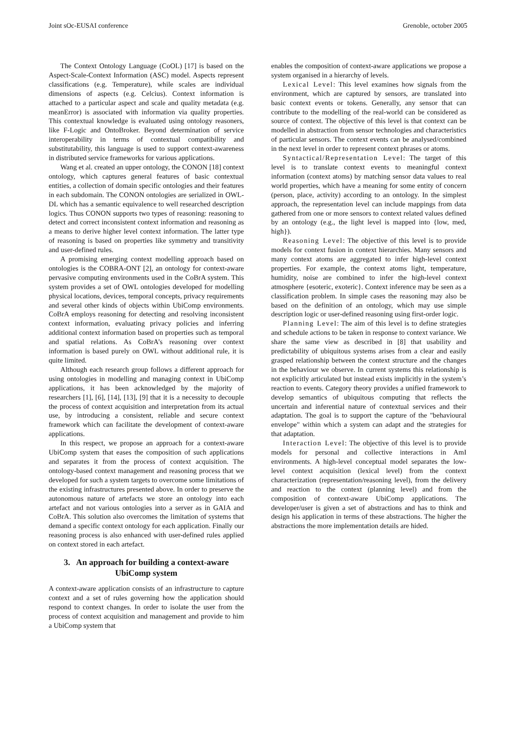Joint sOc-EUSAI conference Grenoble, october 2005
The Context Ontology Language (CoOL) [17] is based on the Aspect-Scale-Context Information (ASC) model. Aspects represent classifications (e.g. Temperature), while scales are individual dimensions of aspects (e.g. Celcius). Context information is attached to a particular aspect and scale and quality metadata (e.g. meanError) is associated with information via quality properties. This contextual knowledge is evaluated using ontology reasoners, like F-Logic and OntoBroker. Beyond determination of service interoperability in terms of contextual compatibility and substitutability, this language is used to support context-awareness in distributed service frameworks for various applications.
Wang et al. created an upper ontology, the CONON [18] context ontology, which captures general features of basic contextual entities, a collection of domain specific ontologies and their features in each subdomain. The CONON ontologies are serialized in OWL-DL which has a semantic equivalence to well researched description logics. Thus CONON supports two types of reasoning: reasoning to detect and correct inconsistent context information and reasoning as a means to derive higher level context information. The latter type of reasoning is based on properties like symmetry and transitivity and user-defined rules.
A promising emerging context modelling approach based on ontologies is the COBRA-ONT [2], an ontology for context-aware pervasive computing environments used in the CoBrA system. This system provides a set of OWL ontologies developed for modelling physical locations, devices, temporal concepts, privacy requirements and several other kinds of objects within UbiComp environments. CoBrA employs reasoning for detecting and resolving inconsistent context information, evaluating privacy policies and inferring additional context information based on properties such as temporal and spatial relations. As CoBrA’s reasoning over context information is based purely on OWL without additional rule, it is quite limited.
Although each research group follows a different approach for using ontologies in modelling and managing context in UbiComp applications, it has been acknowledged by the majority of researchers [1], [6], [14], [13], [9] that it is a necessity to decouple the process of context acquisition and interpretation from its actual use, by introducing a consistent, reliable and secure context framework which can facilitate the development of context-aware applications.
In this respect, we propose an approach for a context-aware UbiComp system that eases the composition of such applications and separates it from the process of context acquisition. The ontology-based context management and reasoning process that we developed for such a system targets to overcome some limitations of the existing infrastructures presented above. In order to preserve the autonomous nature of artefacts we store an ontology into each artefact and not various ontologies into a server as in GAIA and CoBrA. This solution also overcomes the limitation of systems that demand a specific context ontology for each application. Finally our reasoning process is also enhanced with user-defined rules applied on context stored in each artefact.
3. An approach for building a context-aware UbiComp system
A context-aware application consists of an infrastructure to capture context and a set of rules governing how the application should respond to context changes. In order to isolate the user from the process of context acquisition and management and provide to him a UbiComp system that
enables the composition of context-aware applications we propose a system organised in a hierarchy of levels.
Lexical Level: This level examines how signals from the environment, which are captured by sensors, are translated into basic context events or tokens. Generally, any sensor that can contribute to the modelling of the real-world can be considered as source of context. The objective of this level is that context can be modelled in abstraction from sensor technologies and characteristics of particular sensors. The context events can be analysed/combined in the next level in order to represent context phrases or atoms.
Syntactical/Representation Level: The target of this level is to translate context events to meaningful context information (context atoms) by matching sensor data values to real world properties, which have a meaning for some entity of concern (person, place, activity) according to an ontology. In the simplest approach, the representation level can include mappings from data gathered from one or more sensors to context related values defined by an ontology (e.g., the light level is mapped into {low, med, high}).
Reasoning Level: The objective of this level is to provide models for context fusion in context hierarchies. Many sensors and many context atoms are aggregated to infer high-level context properties. For example, the context atoms light, temperature, humidity, noise are combined to infer the high-level context atmosphere {esoteric, exoteric}. Context inference may be seen as a classification problem. In simple cases the reasoning may also be based on the definition of an ontology, which may use simple description logic or user-defined reasoning using first-order logic.
Planning Level: The aim of this level is to define strategies and schedule actions to be taken in response to context variance. We share the same view as described in [8] that usability and predictability of ubiquitous systems arises from a clear and easily grasped relationship between the context structure and the changes in the behaviour we observe. In current systems this relationship is not explicitly articulated but instead exists implicitly in the system’s reaction to events. Category theory provides a unified framework to develop semantics of ubiquitous computing that reflects the uncertain and inferential nature of contextual services and their adaptation. The goal is to support the capture of the "behavioural envelope" within which a system can adapt and the strategies for that adaptation.
Interaction Level: The objective of this level is to provide models for personal and collective interactions in AmI environments. A high-level conceptual model separates the low-level context acquisition (lexical level) from the context characterization (representation/reasoning level), from the delivery and reaction to the context (planning level) and from the composition of context-aware UbiComp applications. The developer/user is given a set of abstractions and has to think and design his application in terms of these abstractions. The higher the abstractions the more implementation details are hided.